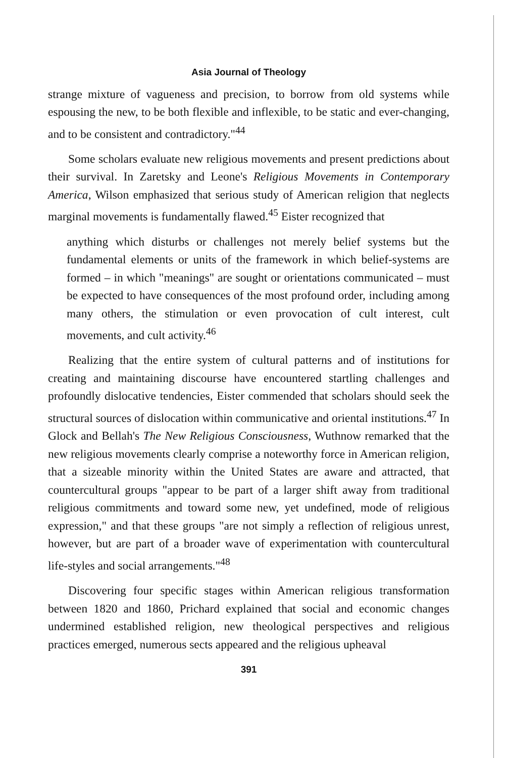Asia Journal of Theology
strange mixture of vagueness and precision, to borrow from old systems while espousing the new, to be both flexible and inflexible, to be static and ever-changing, and to be consistent and contradictory."<sup>44</sup>
Some scholars evaluate new religious movements and present predictions about their survival. In Zaretsky and Leone's Religious Movements in Contemporary America, Wilson emphasized that serious study of American religion that neglects marginal movements is fundamentally flawed.<sup>45</sup> Eister recognized that
anything which disturbs or challenges not merely belief systems but the fundamental elements or units of the framework in which belief-systems are formed – in which "meanings" are sought or orientations communicated – must be expected to have consequences of the most profound order, including among many others, the stimulation or even provocation of cult interest, cult movements, and cult activity.<sup>46</sup>
Realizing that the entire system of cultural patterns and of institutions for creating and maintaining discourse have encountered startling challenges and profoundly dislocative tendencies, Eister commended that scholars should seek the structural sources of dislocation within communicative and oriental institutions.<sup>47</sup> In Glock and Bellah's The New Religious Consciousness, Wuthnow remarked that the new religious movements clearly comprise a noteworthy force in American religion, that a sizeable minority within the United States are aware and attracted, that countercultural groups "appear to be part of a larger shift away from traditional religious commitments and toward some new, yet undefined, mode of religious expression," and that these groups "are not simply a reflection of religious unrest, however, but are part of a broader wave of experimentation with countercultural life-styles and social arrangements."<sup>48</sup>
Discovering four specific stages within American religious transformation between 1820 and 1860, Prichard explained that social and economic changes undermined established religion, new theological perspectives and religious practices emerged, numerous sects appeared and the religious upheaval
391